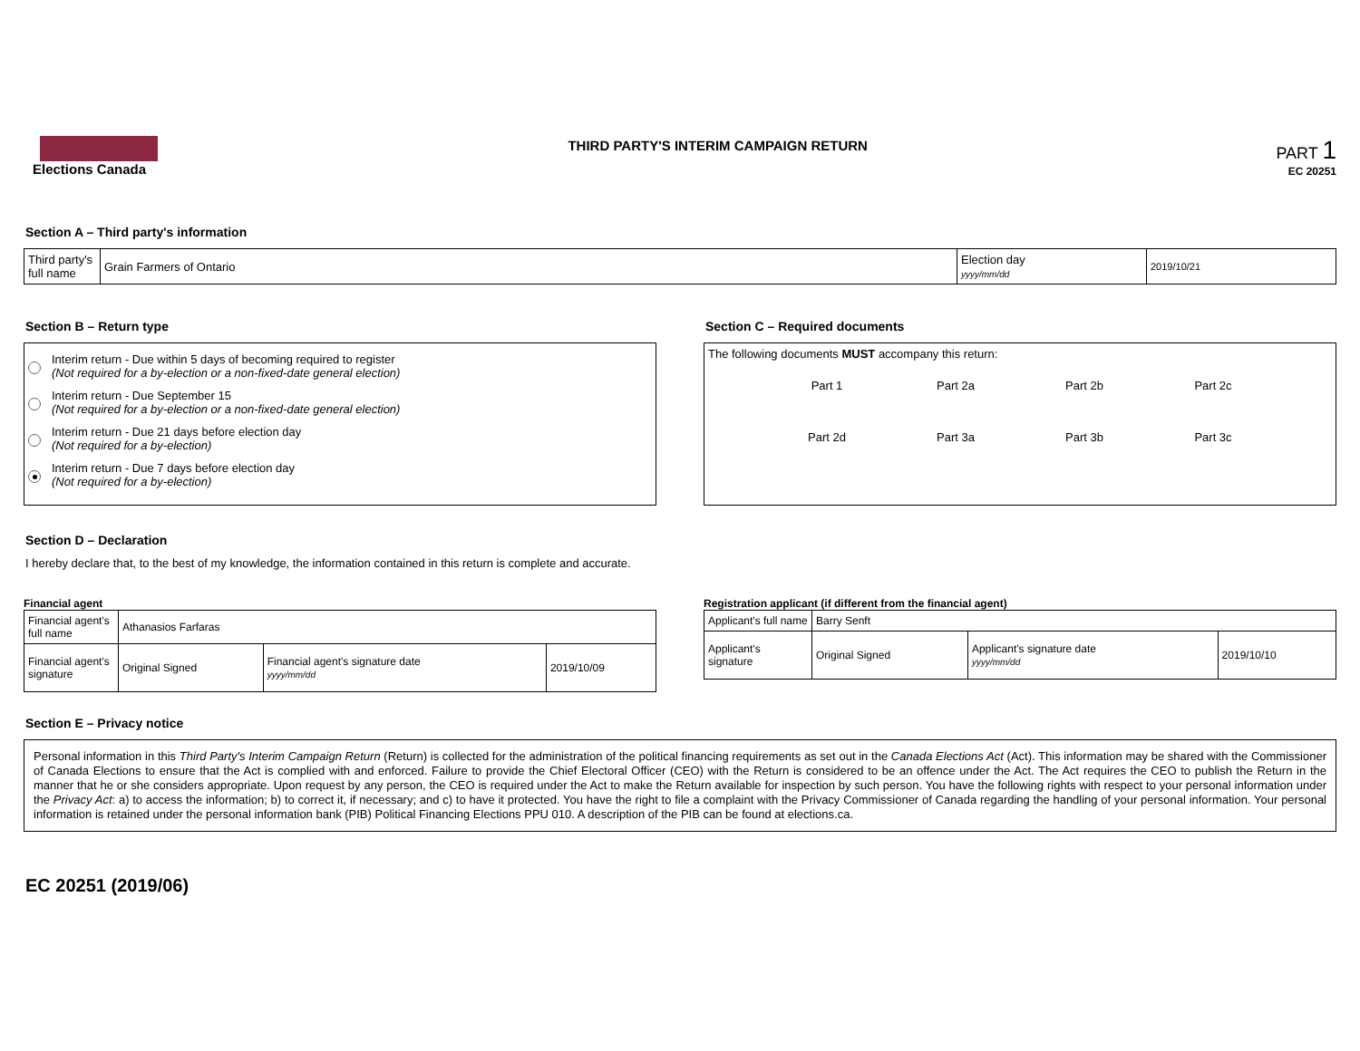Elections Canada THIRD PARTY'S INTERIM CAMPAIGN RETURN
PART 1
EC 20251
Section A – Third party's information
| Third party's full name | Grain Farmers of Ontario | Election day yyyy/mm/dd | 2019/10/21 |
Section B – Return type
Interim return - Due within 5 days of becoming required to register
(Not required for a by-election or a non-fixed-date general election)
Interim return - Due September 15
(Not required for a by-election or a non-fixed-date general election)
Interim return - Due 21 days before election day
(Not required for a by-election)
Interim return - Due 7 days before election day
(Not required for a by-election)
Section C – Required documents
The following documents MUST accompany this return:
Part 1 Part 2a Part 2b Part 2c Part 2d Part 3a Part 3b Part 3c
Section D – Declaration
I hereby declare that, to the best of my knowledge, the information contained in this return is complete and accurate.
Financial agent
| Financial agent's full name | Athanasios Farfaras | | |
| Financial agent's signature | Original Signed | Financial agent's signature date yyyy/mm/dd | 2019/10/09 |
Registration applicant (if different from the financial agent)
| Applicant's full name | Barry Senft | | |
| Applicant's signature | Original Signed | Applicant's signature date yyyy/mm/dd | 2019/10/10 |
Section E – Privacy notice
Personal information in this Third Party's Interim Campaign Return (Return) is collected for the administration of the political financing requirements as set out in the Canada Elections Act (Act). This information may be shared with the Commissioner of Canada Elections to ensure that the Act is complied with and enforced. Failure to provide the Chief Electoral Officer (CEO) with the Return is considered to be an offence under the Act. The Act requires the CEO to publish the Return in the manner that he or she considers appropriate. Upon request by any person, the CEO is required under the Act to make the Return available for inspection by such person. You have the following rights with respect to your personal information under the Privacy Act: a) to access the information; b) to correct it, if necessary; and c) to have it protected. You have the right to file a complaint with the Privacy Commissioner of Canada regarding the handling of your personal information. Your personal information is retained under the personal information bank (PIB) Political Financing Elections PPU 010. A description of the PIB can be found at elections.ca.
EC 20251 (2019/06)